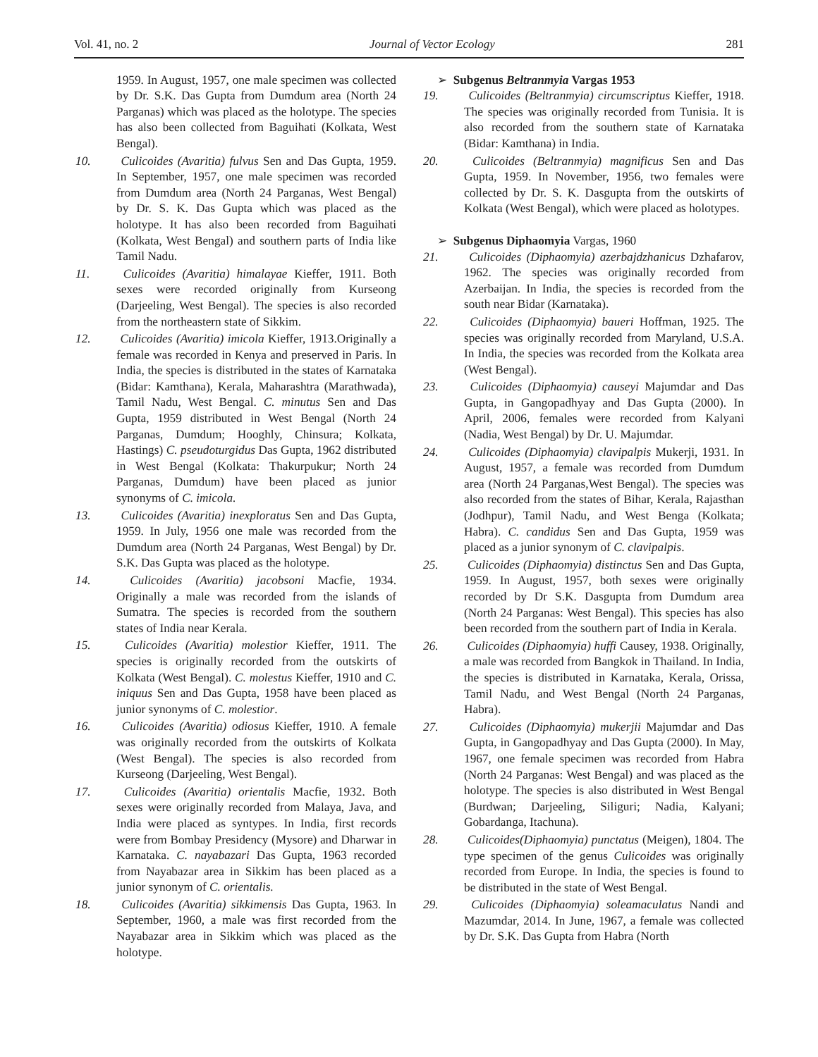Vol. 41, no. 2 Journal of Vector Ecology 281
1959. In August, 1957, one male specimen was collected by Dr. S.K. Das Gupta from Dumdum area (North 24 Parganas) which was placed as the holotype. The species has also been collected from Baguihati (Kolkata, West Bengal).
10. Culicoides (Avaritia) fulvus Sen and Das Gupta, 1959. In September, 1957, one male specimen was recorded from Dumdum area (North 24 Parganas, West Bengal) by Dr. S. K. Das Gupta which was placed as the holotype. It has also been recorded from Baguihati (Kolkata, West Bengal) and southern parts of India like Tamil Nadu.
11. Culicoides (Avaritia) himalayae Kieffer, 1911. Both sexes were recorded originally from Kurseong (Darjeeling, West Bengal). The species is also recorded from the northeastern state of Sikkim.
12. Culicoides (Avaritia) imicola Kieffer, 1913.Originally a female was recorded in Kenya and preserved in Paris. In India, the species is distributed in the states of Karnataka (Bidar: Kamthana), Kerala, Maharashtra (Marathwada), Tamil Nadu, West Bengal. C. minutus Sen and Das Gupta, 1959 distributed in West Bengal (North 24 Parganas, Dumdum; Hooghly, Chinsura; Kolkata, Hastings) C. pseudoturgidus Das Gupta, 1962 distributed in West Bengal (Kolkata: Thakurpukur; North 24 Parganas, Dumdum) have been placed as junior synonyms of C. imicola.
13. Culicoides (Avaritia) inexploratus Sen and Das Gupta, 1959. In July, 1956 one male was recorded from the Dumdum area (North 24 Parganas, West Bengal) by Dr. S.K. Das Gupta was placed as the holotype.
14. Culicoides (Avaritia) jacobsoni Macfie, 1934. Originally a male was recorded from the islands of Sumatra. The species is recorded from the southern states of India near Kerala.
15. Culicoides (Avaritia) molestior Kieffer, 1911. The species is originally recorded from the outskirts of Kolkata (West Bengal). C. molestus Kieffer, 1910 and C. iniquus Sen and Das Gupta, 1958 have been placed as junior synonyms of C. molestior.
16. Culicoides (Avaritia) odiosus Kieffer, 1910. A female was originally recorded from the outskirts of Kolkata (West Bengal). The species is also recorded from Kurseong (Darjeeling, West Bengal).
17. Culicoides (Avaritia) orientalis Macfie, 1932. Both sexes were originally recorded from Malaya, Java, and India were placed as syntypes. In India, first records were from Bombay Presidency (Mysore) and Dharwar in Karnataka. C. nayabazari Das Gupta, 1963 recorded from Nayabazar area in Sikkim has been placed as a junior synonym of C. orientalis.
18. Culicoides (Avaritia) sikkimensis Das Gupta, 1963. In September, 1960, a male was first recorded from the Nayabazar area in Sikkim which was placed as the holotype.
➢ Subgenus Beltranmyia Vargas 1953
19. Culicoides (Beltranmyia) circumscriptus Kieffer, 1918. The species was originally recorded from Tunisia. It is also recorded from the southern state of Karnataka (Bidar: Kamthana) in India.
20. Culicoides (Beltranmyia) magnificus Sen and Das Gupta, 1959. In November, 1956, two females were collected by Dr. S. K. Dasgupta from the outskirts of Kolkata (West Bengal), which were placed as holotypes.
➢ Subgenus Diphaomyia Vargas, 1960
21. Culicoides (Diphaomyia) azerbajdzhanicus Dzhafarov, 1962. The species was originally recorded from Azerbaijan. In India, the species is recorded from the south near Bidar (Karnataka).
22. Culicoides (Diphaomyia) baueri Hoffman, 1925. The species was originally recorded from Maryland, U.S.A. In India, the species was recorded from the Kolkata area (West Bengal).
23. Culicoides (Diphaomyia) causeyi Majumdar and Das Gupta, in Gangopadhyay and Das Gupta (2000). In April, 2006, females were recorded from Kalyani (Nadia, West Bengal) by Dr. U. Majumdar.
24. Culicoides (Diphaomyia) clavipalpis Mukerji, 1931. In August, 1957, a female was recorded from Dumdum area (North 24 Parganas,West Bengal). The species was also recorded from the states of Bihar, Kerala, Rajasthan (Jodhpur), Tamil Nadu, and West Benga (Kolkata; Habra). C. candidus Sen and Das Gupta, 1959 was placed as a junior synonym of C. clavipalpis.
25. Culicoides (Diphaomyia) distinctus Sen and Das Gupta, 1959. In August, 1957, both sexes were originally recorded by Dr S.K. Dasgupta from Dumdum area (North 24 Parganas: West Bengal). This species has also been recorded from the southern part of India in Kerala.
26. Culicoides (Diphaomyia) huffi Causey, 1938. Originally, a male was recorded from Bangkok in Thailand. In India, the species is distributed in Karnataka, Kerala, Orissa, Tamil Nadu, and West Bengal (North 24 Parganas, Habra).
27. Culicoides (Diphaomyia) mukerjii Majumdar and Das Gupta, in Gangopadhyay and Das Gupta (2000). In May, 1967, one female specimen was recorded from Habra (North 24 Parganas: West Bengal) and was placed as the holotype. The species is also distributed in West Bengal (Burdwan; Darjeeling, Siliguri; Nadia, Kalyani; Gobardanga, Itachuna).
28. Culicoides(Diphaomyia) punctatus (Meigen), 1804. The type specimen of the genus Culicoides was originally recorded from Europe. In India, the species is found to be distributed in the state of West Bengal.
29. Culicoides (Diphaomyia) soleamaculatus Nandi and Mazumdar, 2014. In June, 1967, a female was collected by Dr. S.K. Das Gupta from Habra (North